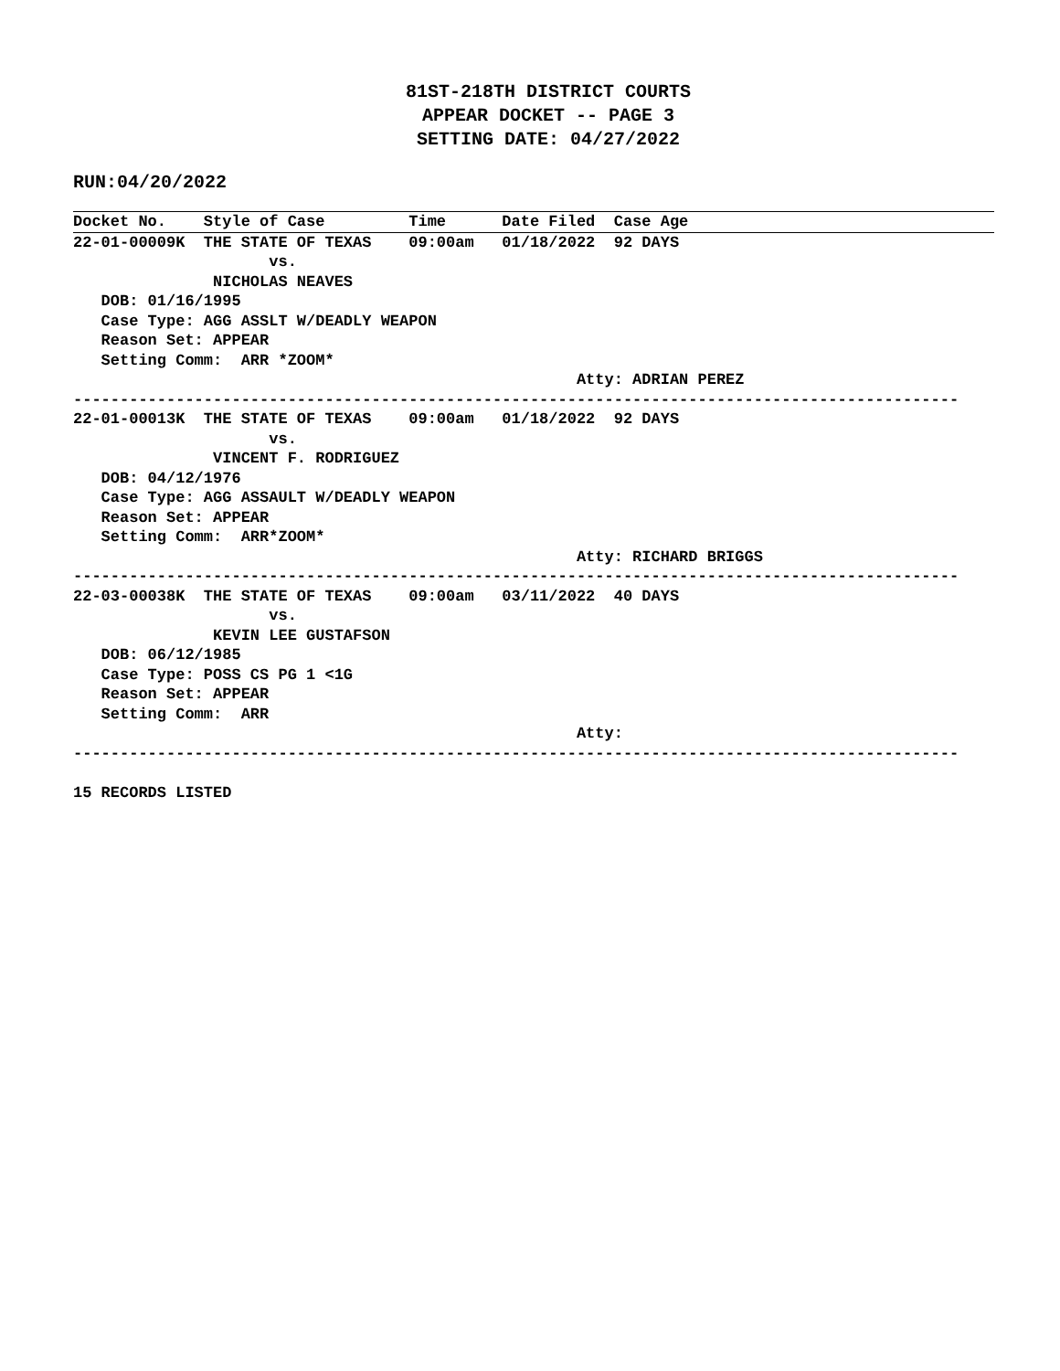81ST-218TH DISTRICT COURTS
APPEAR DOCKET -- PAGE 3
SETTING DATE: 04/27/2022
RUN:04/20/2022
Docket No.    Style of Case         Time      Date Filed  Case Age
22-01-00009K  THE STATE OF TEXAS    09:00am   01/18/2022  92 DAYS
                     vs.
               NICHOLAS NEAVES
   DOB: 01/16/1995
   Case Type: AGG ASSLT W/DEADLY WEAPON
   Reason Set: APPEAR
   Setting Comm:  ARR *ZOOM*
                                                      Atty: ADRIAN PEREZ
-----------------------------------------------------------------------------------------------
22-01-00013K  THE STATE OF TEXAS    09:00am   01/18/2022  92 DAYS
                     vs.
               VINCENT F. RODRIGUEZ
   DOB: 04/12/1976
   Case Type: AGG ASSAULT W/DEADLY WEAPON
   Reason Set: APPEAR
   Setting Comm:  ARR*ZOOM*
                                                      Atty: RICHARD BRIGGS
-----------------------------------------------------------------------------------------------
22-03-00038K  THE STATE OF TEXAS    09:00am   03/11/2022  40 DAYS
                     vs.
               KEVIN LEE GUSTAFSON
   DOB: 06/12/1985
   Case Type: POSS CS PG 1 <1G
   Reason Set: APPEAR
   Setting Comm:  ARR
                                                      Atty:
-----------------------------------------------------------------------------------------------

15 RECORDS LISTED